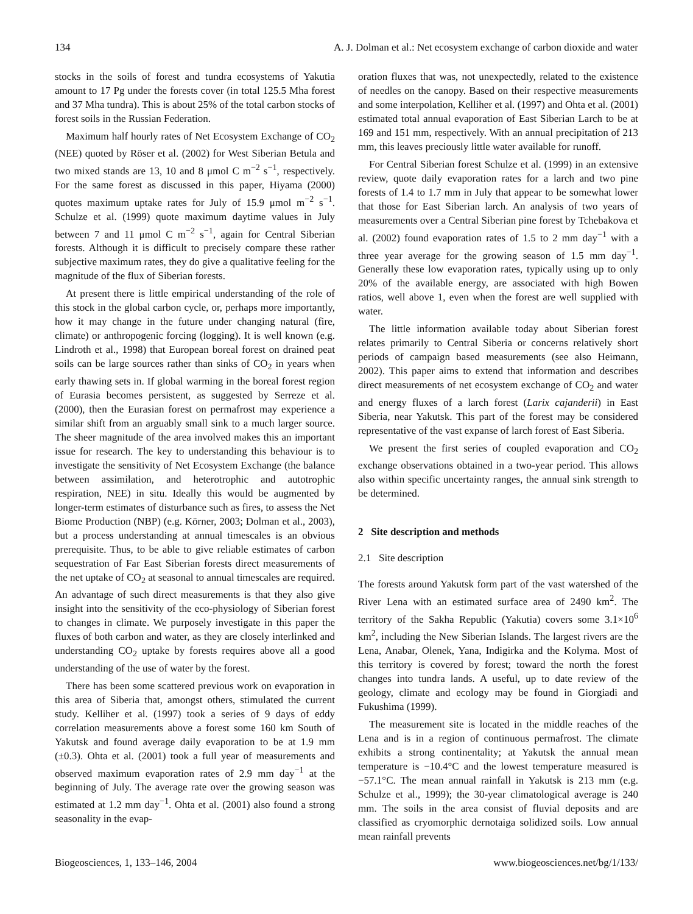134 A. J. Dolman et al.: Net ecosystem exchange of carbon dioxide and water
stocks in the soils of forest and tundra ecosystems of Yakutia amount to 17 Pg under the forests cover (in total 125.5 Mha forest and 37 Mha tundra). This is about 25% of the total carbon stocks of forest soils in the Russian Federation.
Maximum half hourly rates of Net Ecosystem Exchange of CO<sub>2</sub> (NEE) quoted by Röser et al. (2002) for West Siberian Betula and two mixed stands are 13, 10 and 8 μmol C m<sup>−2</sup> s<sup>−1</sup>, respectively. For the same forest as discussed in this paper, Hiyama (2000) quotes maximum uptake rates for July of 15.9 μmol m<sup>−2</sup> s<sup>−1</sup>. Schulze et al. (1999) quote maximum daytime values in July between 7 and 11 μmol C m<sup>−2</sup> s<sup>−1</sup>, again for Central Siberian forests. Although it is difficult to precisely compare these rather subjective maximum rates, they do give a qualitative feeling for the magnitude of the flux of Siberian forests.
At present there is little empirical understanding of the role of this stock in the global carbon cycle, or, perhaps more importantly, how it may change in the future under changing natural (fire, climate) or anthropogenic forcing (logging). It is well known (e.g. Lindroth et al., 1998) that European boreal forest on drained peat soils can be large sources rather than sinks of CO<sub>2</sub> in years when early thawing sets in. If global warming in the boreal forest region of Eurasia becomes persistent, as suggested by Serreze et al. (2000), then the Eurasian forest on permafrost may experience a similar shift from an arguably small sink to a much larger source. The sheer magnitude of the area involved makes this an important issue for research. The key to understanding this behaviour is to investigate the sensitivity of Net Ecosystem Exchange (the balance between assimilation, and heterotrophic and autotrophic respiration, NEE) in situ. Ideally this would be augmented by longer-term estimates of disturbance such as fires, to assess the Net Biome Production (NBP) (e.g. Körner, 2003; Dolman et al., 2003), but a process understanding at annual timescales is an obvious prerequisite. Thus, to be able to give reliable estimates of carbon sequestration of Far East Siberian forests direct measurements of the net uptake of CO<sub>2</sub> at seasonal to annual timescales are required. An advantage of such direct measurements is that they also give insight into the sensitivity of the eco-physiology of Siberian forest to changes in climate. We purposely investigate in this paper the fluxes of both carbon and water, as they are closely interlinked and understanding CO<sub>2</sub> uptake by forests requires above all a good understanding of the use of water by the forest.
There has been some scattered previous work on evaporation in this area of Siberia that, amongst others, stimulated the current study. Kelliher et al. (1997) took a series of 9 days of eddy correlation measurements above a forest some 160 km South of Yakutsk and found average daily evaporation to be at 1.9 mm (±0.3). Ohta et al. (2001) took a full year of measurements and observed maximum evaporation rates of 2.9 mm day<sup>−1</sup> at the beginning of July. The average rate over the growing season was estimated at 1.2 mm day<sup>−1</sup>. Ohta et al. (2001) also found a strong seasonality in the evap-
oration fluxes that was, not unexpectedly, related to the existence of needles on the canopy. Based on their respective measurements and some interpolation, Kelliher et al. (1997) and Ohta et al. (2001) estimated total annual evaporation of East Siberian Larch to be at 169 and 151 mm, respectively. With an annual precipitation of 213 mm, this leaves preciously little water available for runoff.
For Central Siberian forest Schulze et al. (1999) in an extensive review, quote daily evaporation rates for a larch and two pine forests of 1.4 to 1.7 mm in July that appear to be somewhat lower that those for East Siberian larch. An analysis of two years of measurements over a Central Siberian pine forest by Tchebakova et al. (2002) found evaporation rates of 1.5 to 2 mm day<sup>−1</sup> with a three year average for the growing season of 1.5 mm day<sup>−1</sup>. Generally these low evaporation rates, typically using up to only 20% of the available energy, are associated with high Bowen ratios, well above 1, even when the forest are well supplied with water.
The little information available today about Siberian forest relates primarily to Central Siberia or concerns relatively short periods of campaign based measurements (see also Heimann, 2002). This paper aims to extend that information and describes direct measurements of net ecosystem exchange of CO<sub>2</sub> and water and energy fluxes of a larch forest (Larix cajanderii) in East Siberia, near Yakutsk. This part of the forest may be considered representative of the vast expanse of larch forest of East Siberia.
We present the first series of coupled evaporation and CO<sub>2</sub> exchange observations obtained in a two-year period. This allows also within specific uncertainty ranges, the annual sink strength to be determined.
2 Site description and methods
2.1 Site description
The forests around Yakutsk form part of the vast watershed of the River Lena with an estimated surface area of 2490 km<sup>2</sup>. The territory of the Sakha Republic (Yakutia) covers some 3.1×10<sup>6</sup> km<sup>2</sup>, including the New Siberian Islands. The largest rivers are the Lena, Anabar, Olenek, Yana, Indigirka and the Kolyma. Most of this territory is covered by forest; toward the north the forest changes into tundra lands. A useful, up to date review of the geology, climate and ecology may be found in Giorgiadi and Fukushima (1999).
The measurement site is located in the middle reaches of the Lena and is in a region of continuous permafrost. The climate exhibits a strong continentality; at Yakutsk the annual mean temperature is −10.4°C and the lowest temperature measured is −57.1°C. The mean annual rainfall in Yakutsk is 213 mm (e.g. Schulze et al., 1999); the 30-year climatological average is 240 mm. The soils in the area consist of fluvial deposits and are classified as cryomorphic dernotaiga solidized soils. Low annual mean rainfall prevents
Biogeosciences, 1, 133–146, 2004 www.biogeosciences.net/bg/1/133/